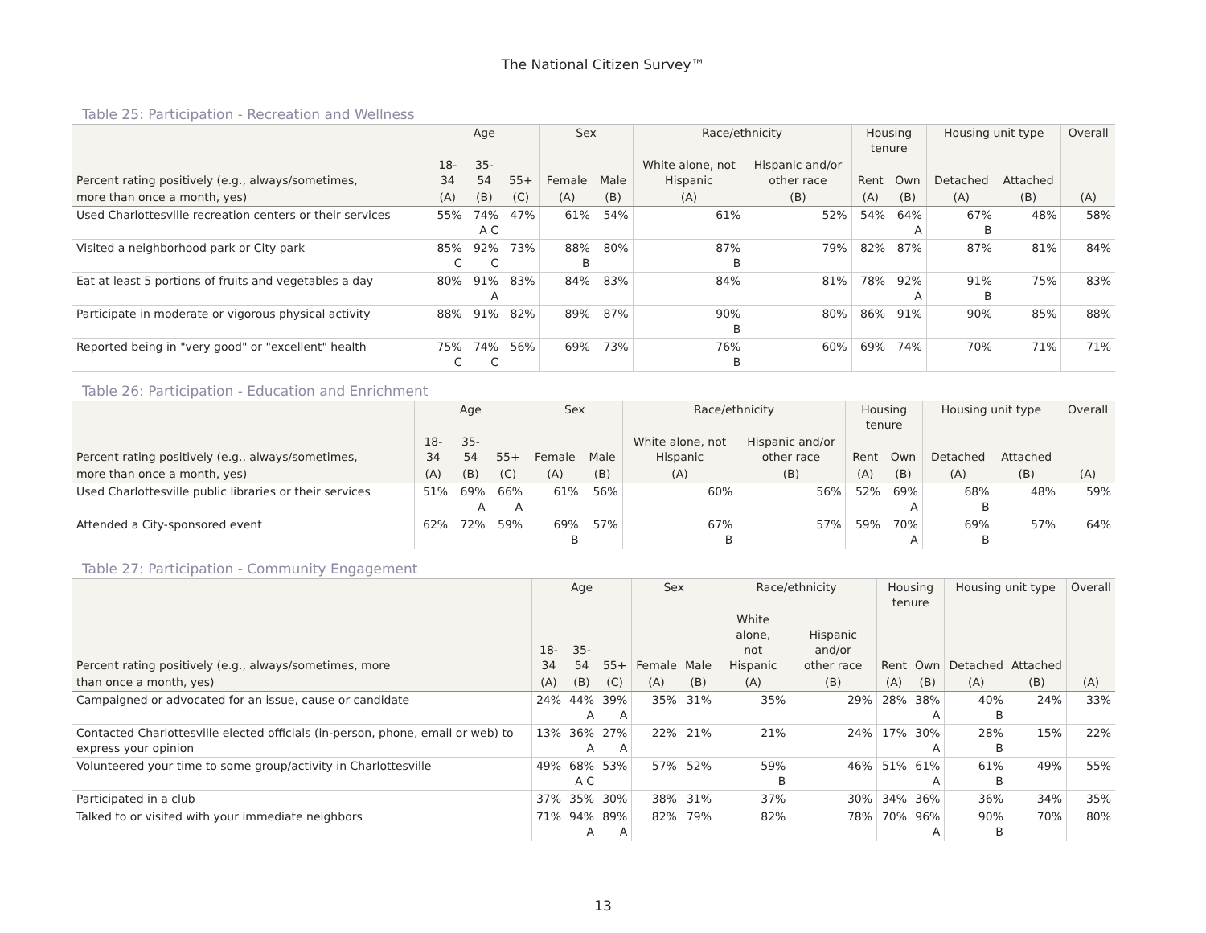The National Citizen Survey™
Table 25: Participation - Recreation and Wellness
| | Age | | | Sex | | Race/ethnicity | | Housing tenure | | Housing unit type | | Overall |
| --- | --- | --- | --- | --- | --- | --- | --- | --- | --- | --- | --- | --- |
| Percent rating positively (e.g., always/sometimes, | 18- 34 | 35- 54 | 55+ | Female | Male | White alone, not Hispanic | Hispanic and/or other race | Rent | Own | Detached | Attached | |
| more than once a month, yes) | (A) | (B) | (C) | (A) | (B) | (A) | (B) | (A) | (B) | (A) | (B) | (A) |
| Used Charlottesville recreation centers or their services | 55% | 74% A C | 47% | 61% | 54% | 61% | 52% | 54% | 64% A | 67% B | 48% | 58% |
| Visited a neighborhood park or City park | 85% C | 92% C | 73% | 88% B | 80% | 87% B | 79% | 82% | 87% | 87% | 81% | 84% |
| Eat at least 5 portions of fruits and vegetables a day | 80% | 91% A | 83% | 84% | 83% | 84% | 81% | 78% | 92% A | 91% B | 75% | 83% |
| Participate in moderate or vigorous physical activity | 88% | 91% | 82% | 89% | 87% | 90% B | 80% | 86% | 91% | 90% | 85% | 88% |
| Reported being in "very good" or "excellent" health | 75% C | 74% C | 56% | 69% | 73% | 76% B | 60% | 69% | 74% | 70% | 71% | 71% |
Table 26: Participation - Education and Enrichment
| | Age | | | Sex | | Race/ethnicity | | Housing tenure | | Housing unit type | | Overall |
| --- | --- | --- | --- | --- | --- | --- | --- | --- | --- | --- | --- | --- |
| Percent rating positively (e.g., always/sometimes, | 18- 34 | 35- 54 | 55+ | Female | Male | White alone, not Hispanic | Hispanic and/or other race | Rent | Own | Detached | Attached | |
| more than once a month, yes) | (A) | (B) | (C) | (A) | (B) | (A) | (B) | (A) | (B) | (A) | (B) | (A) |
| Used Charlottesville public libraries or their services | 51% | 69% A | 66% A | 61% | 56% | 60% | 56% | 52% | 69% A | 68% B | 48% | 59% |
| Attended a City-sponsored event | 62% | 72% | 59% | 69% B | 57% | 67% B | 57% | 59% | 70% A | 69% B | 57% | 64% |
Table 27: Participation - Community Engagement
| | Age | | | Sex | | Race/ethnicity | | Housing tenure | | Housing unit type | | Overall |
| --- | --- | --- | --- | --- | --- | --- | --- | --- | --- | --- | --- | --- |
| Percent rating positively (e.g., always/sometimes, more | 18- 34 | 35- 54 | 55+ | Female | Male | White alone, not Hispanic | Hispanic and/or other race | Rent | Own | Detached | Attached | |
| than once a month, yes) | (A) | (B) | (C) | (A) | (B) | (A) | (B) | (A) | (B) | (A) | (B) | (A) |
| Campaigned or advocated for an issue, cause or candidate | 24% | 44% A | 39% A | 35% | 31% | 35% | 29% | 28% | 38% A | 40% B | 24% | 33% |
| Contacted Charlottesville elected officials (in-person, phone, email or web) to express your opinion | 13% | 36% A | 27% A | 22% | 21% | 21% | 24% | 17% | 30% A | 28% B | 15% | 22% |
| Volunteered your time to some group/activity in Charlottesville | 49% | 68% A C | 53% | 57% | 52% | 59% B | 46% | 51% | 61% A | 61% B | 49% | 55% |
| Participated in a club | 37% | 35% | 30% | 38% | 31% | 37% | 30% | 34% | 36% | 36% | 34% | 35% |
| Talked to or visited with your immediate neighbors | 71% | 94% A | 89% A | 82% | 79% | 82% | 78% | 70% | 96% A | 90% B | 70% | 80% |
13